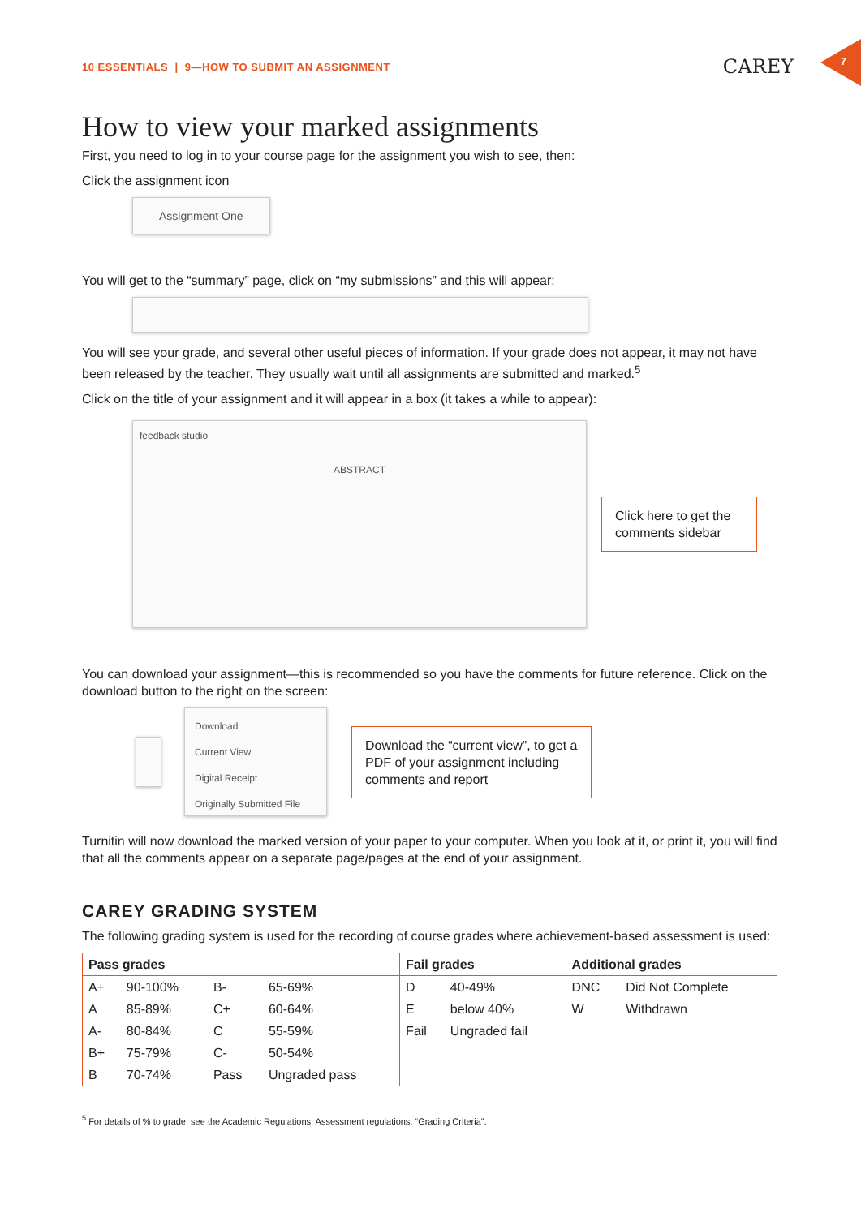10 ESSENTIALS | 9—HOW TO SUBMIT AN ASSIGNMENT CAREY
7
How to view your marked assignments
First, you need to log in to your course page for the assignment you wish to see, then:
Click the assignment icon
Assignment One
You will get to the “summary” page, click on “my submissions” and this will appear:
You will see your grade, and several other useful pieces of information. If your grade does not appear, it may not have been released by the teacher. They usually wait until all assignments are submitted and marked.<sup>5</sup>
Click on the title of your assignment and it will appear in a box (it takes a while to appear):
feedback studio
ABSTRACT
Click here to get the comments sidebar
You can download your assignment—this is recommended so you have the comments for future reference. Click on the download button to the right on the screen:
Download
Current View
Digital Receipt
Originally Submitted File
Download the “current view”, to get a PDF of your assignment including comments and report
Turnitin will now download the marked version of your paper to your computer. When you look at it, or print it, you will find that all the comments appear on a separate page/pages at the end of your assignment.
CAREY GRADING SYSTEM
The following grading system is used for the recording of course grades where achievement-based assessment is used:
| Pass grades | | | | Fail grades | | Additional grades | |
| --- | --- | --- | --- | --- | --- | --- | --- |
| A+ | 90-100% | B- | 65-69% | D | 40-49% | DNC | Did Not Complete |
| A | 85-89% | C+ | 60-64% | E | below 40% | W | Withdrawn |
| A- | 80-84% | C | 55-59% | Fail | Ungraded fail | | |
| B+ | 75-79% | C- | 50-54% | | | | |
| B | 70-74% | Pass | Ungraded pass | | | | |
<sup>5</sup> For details of % to grade, see the Academic Regulations, Assessment regulations, “Grading Criteria”.